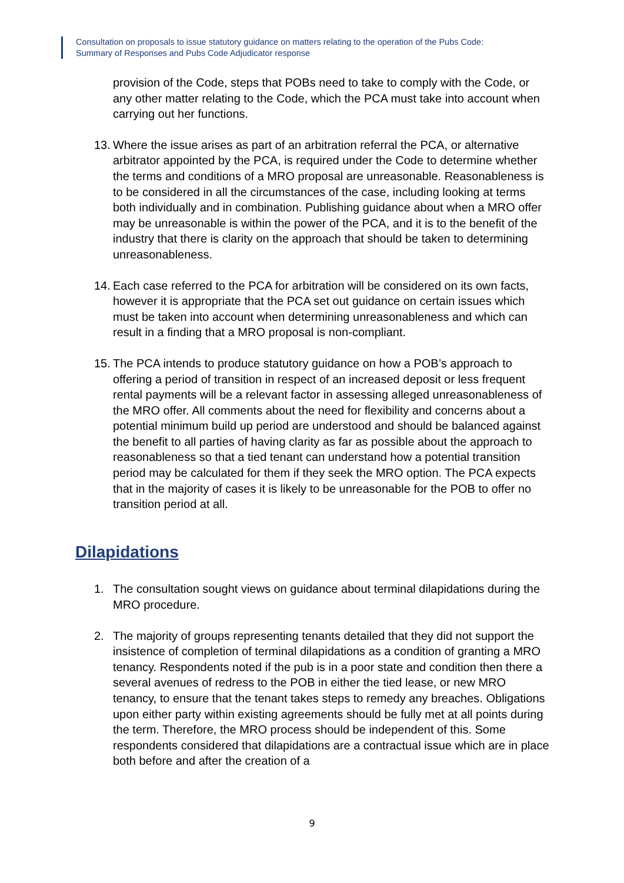Consultation on proposals to issue statutory guidance on matters relating to the operation of the Pubs Code:
Summary of Responses and Pubs Code Adjudicator response
provision of the Code, steps that POBs need to take to comply with the Code, or any other matter relating to the Code, which the PCA must take into account when carrying out her functions.
13. Where the issue arises as part of an arbitration referral the PCA, or alternative arbitrator appointed by the PCA, is required under the Code to determine whether the terms and conditions of a MRO proposal are unreasonable. Reasonableness is to be considered in all the circumstances of the case, including looking at terms both individually and in combination. Publishing guidance about when a MRO offer may be unreasonable is within the power of the PCA, and it is to the benefit of the industry that there is clarity on the approach that should be taken to determining unreasonableness.
14. Each case referred to the PCA for arbitration will be considered on its own facts, however it is appropriate that the PCA set out guidance on certain issues which must be taken into account when determining unreasonableness and which can result in a finding that a MRO proposal is non-compliant.
15. The PCA intends to produce statutory guidance on how a POB’s approach to offering a period of transition in respect of an increased deposit or less frequent rental payments will be a relevant factor in assessing alleged unreasonableness of the MRO offer. All comments about the need for flexibility and concerns about a potential minimum build up period are understood and should be balanced against the benefit to all parties of having clarity as far as possible about the approach to reasonableness so that a tied tenant can understand how a potential transition period may be calculated for them if they seek the MRO option. The PCA expects that in the majority of cases it is likely to be unreasonable for the POB to offer no transition period at all.
Dilapidations
1. The consultation sought views on guidance about terminal dilapidations during the MRO procedure.
2. The majority of groups representing tenants detailed that they did not support the insistence of completion of terminal dilapidations as a condition of granting a MRO tenancy. Respondents noted if the pub is in a poor state and condition then there a several avenues of redress to the POB in either the tied lease, or new MRO tenancy, to ensure that the tenant takes steps to remedy any breaches. Obligations upon either party within existing agreements should be fully met at all points during the term. Therefore, the MRO process should be independent of this. Some respondents considered that dilapidations are a contractual issue which are in place both before and after the creation of a
9